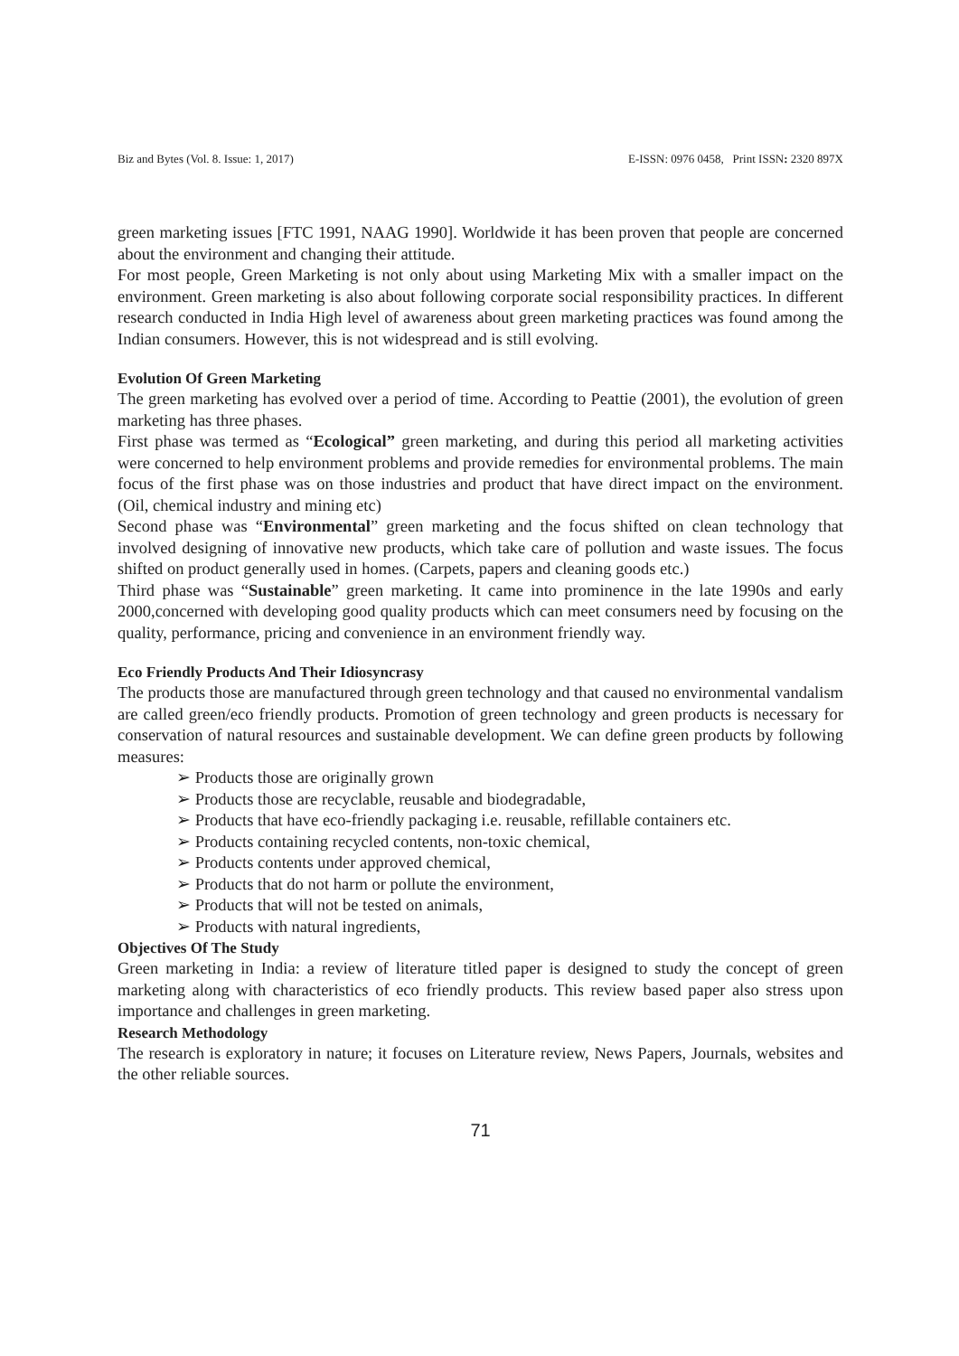Biz and Bytes (Vol. 8. Issue: 1, 2017) E-ISSN: 0976 0458, Print ISSN: 2320 897X
green marketing issues [FTC 1991, NAAG 1990]. Worldwide it has been proven that people are concerned about the environment and changing their attitude.
For most people, Green Marketing is not only about using Marketing Mix with a smaller impact on the environment. Green marketing is also about following corporate social responsibility practices. In different research conducted in India High level of awareness about green marketing practices was found among the Indian consumers. However, this is not widespread and is still evolving.
Evolution Of Green Marketing
The green marketing has evolved over a period of time. According to Peattie (2001), the evolution of green marketing has three phases.
First phase was termed as “Ecological” green marketing, and during this period all marketing activities were concerned to help environment problems and provide remedies for environmental problems. The main focus of the first phase was on those industries and product that have direct impact on the environment. (Oil, chemical industry and mining etc)
Second phase was “Environmental” green marketing and the focus shifted on clean technology that involved designing of innovative new products, which take care of pollution and waste issues. The focus shifted on product generally used in homes. (Carpets, papers and cleaning goods etc.)
Third phase was “Sustainable” green marketing. It came into prominence in the late 1990s and early 2000,concerned with developing good quality products which can meet consumers need by focusing on the quality, performance, pricing and convenience in an environment friendly way.
Eco Friendly Products And Their Idiosyncrasy
The products those are manufactured through green technology and that caused no environmental vandalism are called green/eco friendly products. Promotion of green technology and green products is necessary for conservation of natural resources and sustainable development. We can define green products by following measures:
➢ Products those are originally grown
➢ Products those are recyclable, reusable and biodegradable,
➢ Products that have eco-friendly packaging i.e. reusable, refillable containers etc.
➢ Products containing recycled contents, non-toxic chemical,
➢ Products contents under approved chemical,
➢ Products that do not harm or pollute the environment,
➢ Products that will not be tested on animals,
➢ Products with natural ingredients,
Objectives Of The Study
Green marketing in India: a review of literature titled paper is designed to study the concept of green marketing along with characteristics of eco friendly products. This review based paper also stress upon importance and challenges in green marketing.
Research Methodology
The research is exploratory in nature; it focuses on Literature review, News Papers, Journals, websites and the other reliable sources.
71